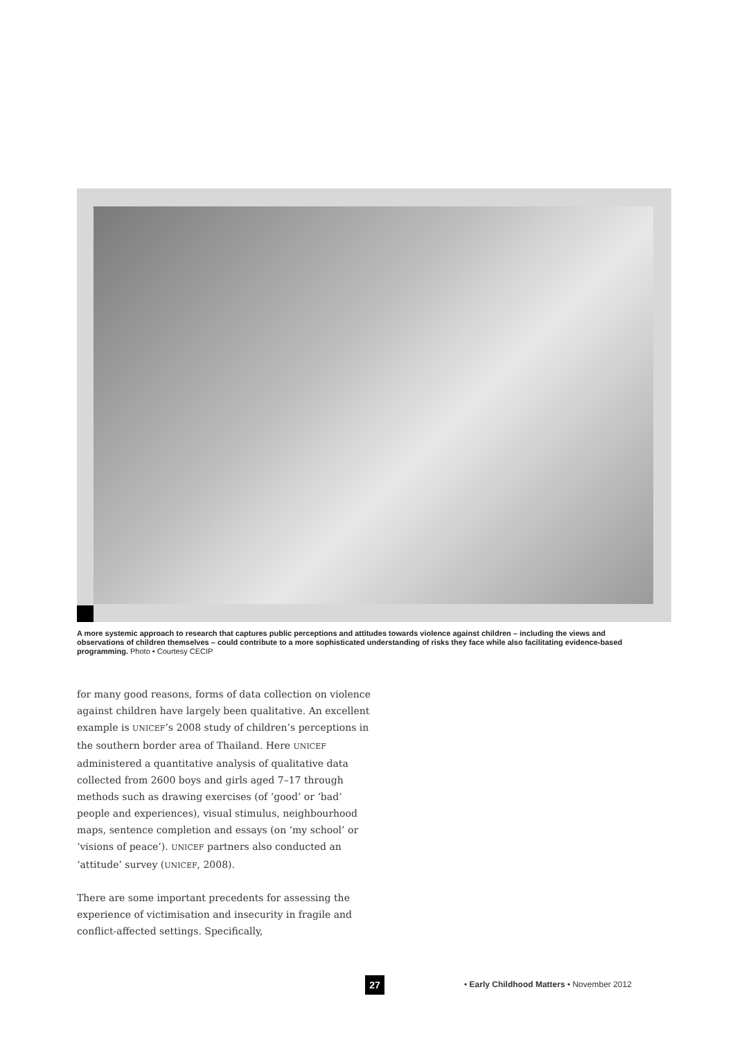A more systemic approach to research that captures public perceptions and attitudes towards violence against children – including the views and observations of children themselves – could contribute to a more sophisticated understanding of risks they face while also facilitating evidence-based programming. Photo • Courtesy CECIP
for many good reasons, forms of data collection on violence against children have largely been qualitative. An excellent example is UNICEF’s 2008 study of children’s perceptions in the southern border area of Thailand. Here UNICEF administered a quantitative analysis of qualitative data collected from 2600 boys and girls aged 7–17 through methods such as drawing exercises (of ‘good’ or ‘bad’ people and experiences), visual stimulus, neighbourhood maps, sentence completion and essays (on ‘my school’ or ‘visions of peace’). UNICEF partners also conducted an ‘attitude’ survey (UNICEF, 2008).
There are some important precedents for assessing the experience of victimisation and insecurity in fragile and conflict-affected settings. Specifically,
27
• Early Childhood Matters • November 2012